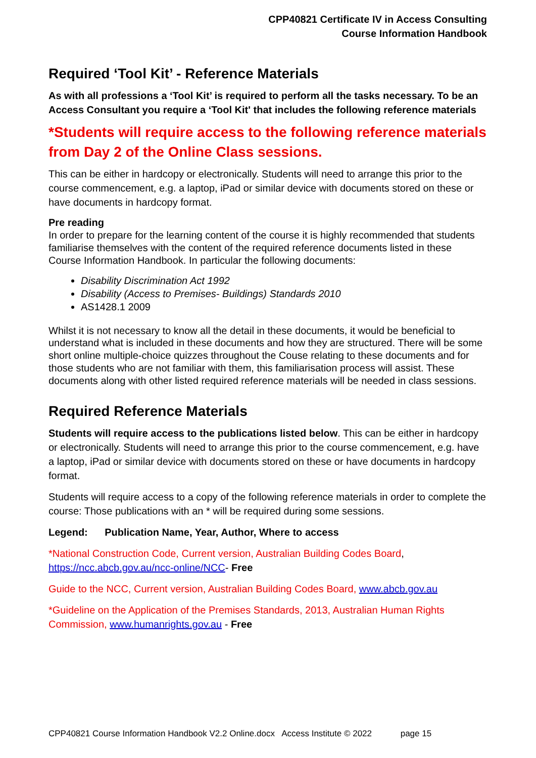CPP40821 Certificate IV in Access Consulting
Course Information Handbook
Required ‘Tool Kit’ - Reference Materials
As with all professions a ‘Tool Kit’ is required to perform all the tasks necessary. To be an Access Consultant you require a ‘Tool Kit' that includes the following reference materials
*Students will require access to the following reference materials from Day 2 of the Online Class sessions.
This can be either in hardcopy or electronically. Students will need to arrange this prior to the course commencement, e.g. a laptop, iPad or similar device with documents stored on these or have documents in hardcopy format.
Pre reading
In order to prepare for the learning content of the course it is highly recommended that students familiarise themselves with the content of the required reference documents listed in these Course Information Handbook. In particular the following documents:
Disability Discrimination Act 1992
Disability (Access to Premises- Buildings) Standards 2010
AS1428.1 2009
Whilst it is not necessary to know all the detail in these documents, it would be beneficial to understand what is included in these documents and how they are structured. There will be some short online multiple-choice quizzes throughout the Couse relating to these documents and for those students who are not familiar with them, this familiarisation process will assist. These documents along with other listed required reference materials will be needed in class sessions.
Required Reference Materials
Students will require access to the publications listed below. This can be either in hardcopy or electronically. Students will need to arrange this prior to the course commencement, e.g. have a laptop, iPad or similar device with documents stored on these or have documents in hardcopy format.
Students will require access to a copy of the following reference materials in order to complete the course: Those publications with an * will be required during some sessions.
Legend: Publication Name, Year, Author, Where to access
*National Construction Code, Current version, Australian Building Codes Board, https://ncc.abcb.gov.au/ncc-online/NCC- Free
Guide to the NCC, Current version, Australian Building Codes Board, www.abcb.gov.au
*Guideline on the Application of the Premises Standards, 2013, Australian Human Rights Commission, www.humanrights.gov.au - Free
CPP40821 Course Information Handbook V2.2 Online.docx Access Institute © 2022 page 15